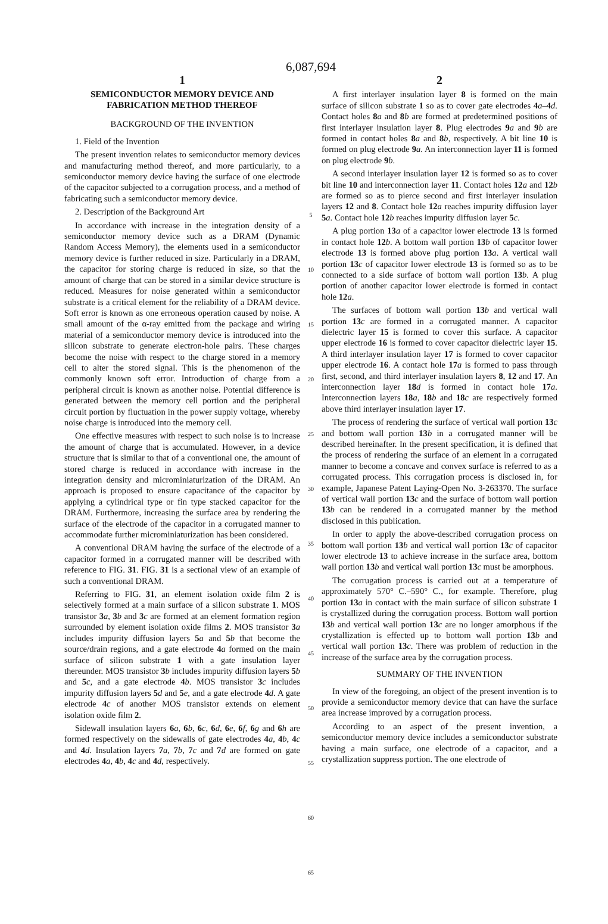6,087,694
1
SEMICONDUCTOR MEMORY DEVICE AND FABRICATION METHOD THEREOF
BACKGROUND OF THE INVENTION
1. Field of the Invention
The present invention relates to semiconductor memory devices and manufacturing method thereof, and more particularly, to a semiconductor memory device having the surface of one electrode of the capacitor subjected to a corrugation process, and a method of fabricating such a semiconductor memory device.
2. Description of the Background Art
In accordance with increase in the integration density of a semiconductor memory device such as a DRAM (Dynamic Random Access Memory), the elements used in a semiconductor memory device is further reduced in size. Particularly in a DRAM, the capacitor for storing charge is reduced in size, so that the amount of charge that can be stored in a similar device structure is reduced. Measures for noise generated within a semiconductor substrate is a critical element for the reliability of a DRAM device. Soft error is known as one erroneous operation caused by noise. A small amount of the α-ray emitted from the package and wiring material of a semiconductor memory device is introduced into the silicon substrate to generate electron-hole pairs. These charges become the noise with respect to the charge stored in a memory cell to alter the stored signal. This is the phenomenon of the commonly known soft error. Introduction of charge from a peripheral circuit is known as another noise. Potential difference is generated between the memory cell portion and the peripheral circuit portion by fluctuation in the power supply voltage, whereby noise charge is introduced into the memory cell.
One effective measures with respect to such noise is to increase the amount of charge that is accumulated. However, in a device structure that is similar to that of a conventional one, the amount of stored charge is reduced in accordance with increase in the integration density and microminiaturization of the DRAM. An approach is proposed to ensure capacitance of the capacitor by applying a cylindrical type or fin type stacked capacitor for the DRAM. Furthermore, increasing the surface area by rendering the surface of the electrode of the capacitor in a corrugated manner to accommodate further microminiaturization has been considered.
A conventional DRAM having the surface of the electrode of a capacitor formed in a corrugated manner will be described with reference to FIG. 31. FIG. 31 is a sectional view of an example of such a conventional DRAM.
Referring to FIG. 31, an element isolation oxide film 2 is selectively formed at a main surface of a silicon substrate 1. MOS transistor 3 a, 3 b and 3 c are formed at an element formation region surrounded by element isolation oxide films 2. MOS transistor 3 a includes impurity diffusion layers 5 a and 5 b that become the source/drain regions, and a gate electrode 4 a formed on the main surface of silicon substrate 1 with a gate insulation layer thereunder. MOS transistor 3 b includes impurity diffusion layers 5 b and 5 c, and a gate electrode 4 b. MOS transistor 3 c includes impurity diffusion layers 5 d and 5 e, and a gate electrode 4 d. A gate electrode 4 c of another MOS transistor extends on element isolation oxide film 2.
Sidewall insulation layers 6 a, 6 b, 6 c, 6 d, 6 e, 6 f, 6 g and 6 h are formed respectively on the sidewalls of gate electrodes 4 a, 4 b, 4 c and 4 d. Insulation layers 7 a, 7 b, 7 c and 7 d are formed on gate electrodes 4 a, 4 b, 4 c and 4 d, respectively.
5
10
15
20
25
30
35
40
45
50
55
60
65
2
A first interlayer insulation layer 8 is formed on the main surface of silicon substrate 1 so as to cover gate electrodes 4 a–4 d. Contact holes 8 a and 8 b are formed at predetermined positions of first interlayer insulation layer 8. Plug electrodes 9 a and 9 b are formed in contact holes 8 a and 8 b, respectively. A bit line 10 is formed on plug electrode 9 a. An interconnection layer 11 is formed on plug electrode 9 b.
A second interlayer insulation layer 12 is formed so as to cover bit line 10 and interconnection layer 11. Contact holes 12 a and 12 b are formed so as to pierce second and first interlayer insulation layers 12 and 8. Contact hole 12 a reaches impurity diffusion layer 5 a. Contact hole 12 b reaches impurity diffusion layer 5 c.
A plug portion 13 a of a capacitor lower electrode 13 is formed in contact hole 12 b. A bottom wall portion 13 b of capacitor lower electrode 13 is formed above plug portion 13 a. A vertical wall portion 13 c of capacitor lower electrode 13 is formed so as to be connected to a side surface of bottom wall portion 13 b. A plug portion of another capacitor lower electrode is formed in contact hole 12 a.
The surfaces of bottom wall portion 13 b and vertical wall portion 13 c are formed in a corrugated manner. A capacitor dielectric layer 15 is formed to cover this surface. A capacitor upper electrode 16 is formed to cover capacitor dielectric layer 15. A third interlayer insulation layer 17 is formed to cover capacitor upper electrode 16. A contact hole 17 a is formed to pass through first, second, and third interlayer insulation layers 8, 12 and 17. An interconnection layer 18 d is formed in contact hole 17 a. Interconnection layers 18 a, 18 b and 18 c are respectively formed above third interlayer insulation layer 17.
The process of rendering the surface of vertical wall portion 13 c and bottom wall portion 13 b in a corrugated manner will be described hereinafter. In the present specification, it is defined that the process of rendering the surface of an element in a corrugated manner to become a concave and convex surface is referred to as a corrugated process. This corrugation process is disclosed in, for example, Japanese Patent Laying-Open No. 3-263370. The surface of vertical wall portion 13 c and the surface of bottom wall portion 13 b can be rendered in a corrugated manner by the method disclosed in this publication.
In order to apply the above-described corrugation process on bottom wall portion 13 b and vertical wall portion 13 c of capacitor lower electrode 13 to achieve increase in the surface area, bottom wall portion 13 b and vertical wall portion 13 c must be amorphous.
The corrugation process is carried out at a temperature of approximately 570° C.–590° C., for example. Therefore, plug portion 13 a in contact with the main surface of silicon substrate 1 is crystallized during the corrugation process. Bottom wall portion 13 b and vertical wall portion 13 c are no longer amorphous if the crystallization is effected up to bottom wall portion 13 b and vertical wall portion 13 c. There was problem of reduction in the increase of the surface area by the corrugation process.
SUMMARY OF THE INVENTION
In view of the foregoing, an object of the present invention is to provide a semiconductor memory device that can have the surface area increase improved by a corrugation process.
According to an aspect of the present invention, a semiconductor memory device includes a semiconductor substrate having a main surface, one electrode of a capacitor, and a crystallization suppress portion. The one electrode of